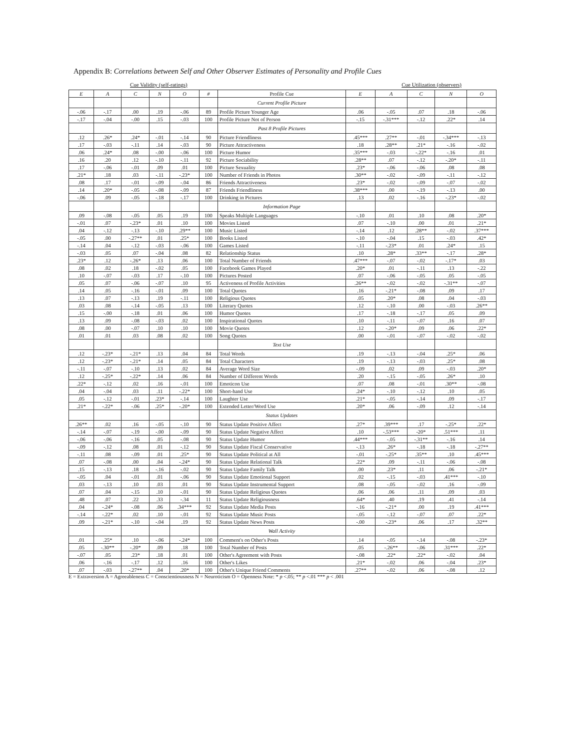Appendix B: Correlations between Self and Other Observer Estimates of Personality and Profile Cues
Cue Validity (self-ratings) Cue Utilization (observers)
| E | A | C | N | O | # | Profile Cue | E | A | C | N | O |
| --- | --- | --- | --- | --- | --- | --- | --- | --- | --- | --- | --- |
| | | | | | | Current Profile Picture | | | | | |
| -.06 | -.17 | .00 | .19 | -.06 | 89 | Profile Picture Younger Age | .06 | -.05 | .07 | .18 | -.06 |
| -.17 | -.04 | -.00 | .15 | -.03 | 100 | Profile Picture Not of Person | -.15 | -.31*** | -.12 | .22* | .14 |
| | | | | | | Past 8 Profile Pictures | | | | | |
| .12 | .26* | .24* | -.01 | -.14 | 90 | Picture Friendliness | .45*** | .27** | -.01 | -.34*** | -.13 |
| .17 | -.03 | -.11 | .14 | -.03 | 90 | Picture Attractiveness | .18 | .28** | .21* | -.16 | -.02 |
| .06 | .24* | .08 | -.00 | -.06 | 100 | Picture Humor | .35*** | -.03 | -.22* | -.16 | .01 |
| .16 | .20 | .12 | -.10 | -.11 | 92 | Picture Sociability | .28** | .07 | -.12 | -.20* | -.11 |
| .17 | -.06 | -.01 | .09 | .01 | 100 | Picture Sexuality | .23* | -.06 | -.06 | .08 | .08 |
| .21* | .18 | .03 | -.11 | -.23* | 100 | Number of Friends in Photos | .30** | -.02 | -.09 | -.11 | -.12 |
| .08 | .17 | -.01 | -.09 | -.04 | 86 | Friends Attractiveness | .23* | -.02 | -.09 | -.07 | -.02 |
| .14 | .20* | -.05 | -.08 | -.09 | 87 | Friends Friendliness | .38*** | .00 | -.19 | -.13 | .00 |
| -.06 | .09 | -.05 | -.18 | -.17 | 100 | Drinking in Pictures | .13 | .02 | -.16 | -.23* | -.02 |
| | | | | | | Information Page | | | | | |
| .09 | -.08 | -.05 | .05 | .19 | 100 | Speaks Multiple Languages | -.10 | .01 | .10 | .08 | .20* |
| -.01 | .07 | -.23* | .01 | .10 | 100 | Movies Listed | .07 | -.10 | .00 | .01 | .21* |
| .04 | -.12 | -.13 | -.10 | .29** | 100 | Music Listed | -.14 | .12 | .28** | -.02 | .37*** |
| -.05 | .00 | -.27** | .01 | .25* | 100 | Books Listed | -.10 | -.04 | .15 | -.03 | .42* |
| -.14 | .04 | -.12 | -.03 | -.06 | 100 | Games Listed | -.11 | -.23* | .01 | .24* | .15 |
| -.03 | .05 | .07 | -.04 | .08 | 82 | Relationship Status | .10 | .28* | .33** | -.17 | .28* |
| .23* | .12 | -.26* | .13 | .06 | 100 | Total Number of Friends | .47*** | -.07 | -.02 | -.17* | .03 |
| .08 | .02 | .18 | -.02 | .05 | 100 | Facebook Games Played | .20* | .01 | -.11 | .13 | -.22 |
| .10 | -.07 | -.03 | .17 | -.10 | 100 | Pictures Posted | .07 | -.06 | -.05 | .05 | -.05 |
| .05 | .07 | -.06 | -.07 | .10 | 95 | Activeness of Profile Activities | .26** | -.02 | -.02 | -.31** | -.07 |
| .14 | .05 | -.16 | -.01 | .09 | 100 | Total Quotes | .16 | -.21* | -.08 | .09 | .17 |
| .13 | .07 | -.13 | .19 | -.11 | 100 | Religious Quotes | .05 | .20* | .08 | .04 | -.03 |
| .03 | .08 | -.14 | -.05 | .13 | 100 | Literary Quotes | .12 | -.10 | .00 | -.03 | .26** |
| .15 | -.00 | -.18 | .01 | .06 | 100 | Humor Quotes | .17 | -.18 | -.17 | .05 | .09 |
| .13 | .09 | -.08 | -.03 | .02 | 100 | Inspirational Quotes | .10 | -.11 | -.07 | .16 | .07 |
| .08 | .00 | -.07 | .10 | .10 | 100 | Movie Quotes | .12 | -.20* | .09 | .06 | .22* |
| .01 | .01 | .03 | .08 | .02 | 100 | Song Quotes | .00 | -.01 | -.07 | -.02 | -.02 |
| | | | | | | Text Use | | | | | |
| .12 | -.23* | -.21* | .13 | .04 | 84 | Total Words | .19 | -.13 | -.04 | .25* | .06 |
| .12 | -.23* | -.21* | .14 | .05 | 84 | Total Characters | .19 | -.13 | -.03 | .25* | .08 |
| -.11 | -.07 | -.10 | .13 | .02 | 84 | Average Word Size | -.09 | .02 | .09 | -.03 | .20* |
| .12 | -.25* | -.22* | .14 | .06 | 84 | Number of Different Words | .20 | -.15 | -.05 | .26* | .10 |
| .22* | -.12 | .02 | .16 | -.01 | 100 | Emoticon Use | .07 | .08 | -.01 | .30** | -.08 |
| .04 | -.04 | .03 | .11 | -.22* | 100 | Short-hand Use | .24* | -.10 | -.12 | .10 | .05 |
| .05 | -.12 | -.01 | .23* | -.14 | 100 | Laughter Use | .21* | -.05 | -.14 | .09 | -.17 |
| .21* | -.22* | -.06 | .25* | -.20* | 100 | Extended Letter/Word Use | .20* | .06 | -.09 | .12 | -.14 |
| | | | | | | Status Updates | | | | | |
| .26** | .02 | .16 | -.05 | -.10 | 90 | Status Update Positive Affect | .27* | .39*** | .17 | -.25* | .22* |
| -.14 | -.07 | -.19 | -.00 | -.09 | 90 | Status Update Negative Affect | .10 | -.53*** | -20* | .51*** | .11 |
| -.06 | -.06 | -.16 | .05 | -.08 | 90 | Status Update Humor | .44*** | -.05 | -.31** | -.16 | .14 |
| -.09 | -.12 | .08 | .01 | -.12 | 90 | Status Update Fiscal Conservative | -.13 | .26* | -.18 | -.18 | -.27** |
| -.11 | .08 | -.09 | .01 | .25* | 90 | Status Update Political at All | -.01 | -.25* | .35** | .10 | .45*** |
| .07 | -.08 | .00 | .04 | -.24* | 90 | Status Update Relational Talk | .22* | .09 | -.11 | -.06 | -.08 |
| .15 | -.13 | .18 | -.16 | -.02 | 90 | Status Update Family Talk | .00 | .23* | .11 | .06 | -.21* |
| -.05 | .04 | -.01 | .01 | -.06 | 90 | Status Update Emotional Support | .02 | -.15 | -.03 | .41*** | -.10 |
| .03 | -.13 | .10 | .03 | .01 | 90 | Status Update Instrumental Support | .08 | -.05 | -.02 | .16 | -.09 |
| .07 | .04 | -.15 | .10 | -.01 | 90 | Status Update Religious Quotes | .06 | .06 | .11 | .09 | .03 |
| .48 | .07 | .22 | .33 | -.34 | 11 | Status Update Religiousness | .64* | .40 | .19 | .41 | -.14 |
| .04 | -.24* | -.08 | .06 | .34*** | 92 | Status Update Media Posts | -.16 | -.21* | .00 | .19 | .41*** |
| -.14 | -.22* | .02 | .10 | -.01 | 92 | Status Update Music Posts | -.05 | -.12 | -.07 | .07 | .22* |
| .09 | -.21* | -.10 | -.04 | .19 | 92 | Status Update News Posts | -.00 | -.23* | .06 | .17 | .32** |
| | | | | | | Wall Activity | | | | | |
| .01 | .25* | .10 | -.06 | -.24* | 100 | Comment's on Other's Posts | .14 | -.05 | -.14 | -.08 | -.23* |
| .05 | -.30** | -.20* | .09 | .18 | 100 | Total Number of Posts | .05 | -.26** | -.06 | .31*** | .22* |
| -.07 | .05 | .23* | .18 | .01 | 100 | Other's Agreement with Posts | -.08 | .22* | .22* | -.02 | .04 |
| .06 | -.16 | -.17 | .12 | .16 | 100 | Other's Likes | .21* | -.02 | .06 | -.04 | .23* |
| .07 | -.03 | -.27** | .04 | .20* | 100 | Other's Unique Friend Comments | .27** | -.02 | .06 | -.08 | .12 |
E = Extraversion A = Agreeableness C = Conscientiousness N = Neuroticism O = Openness Note: * p <.05; ** p <.01 *** p < .001